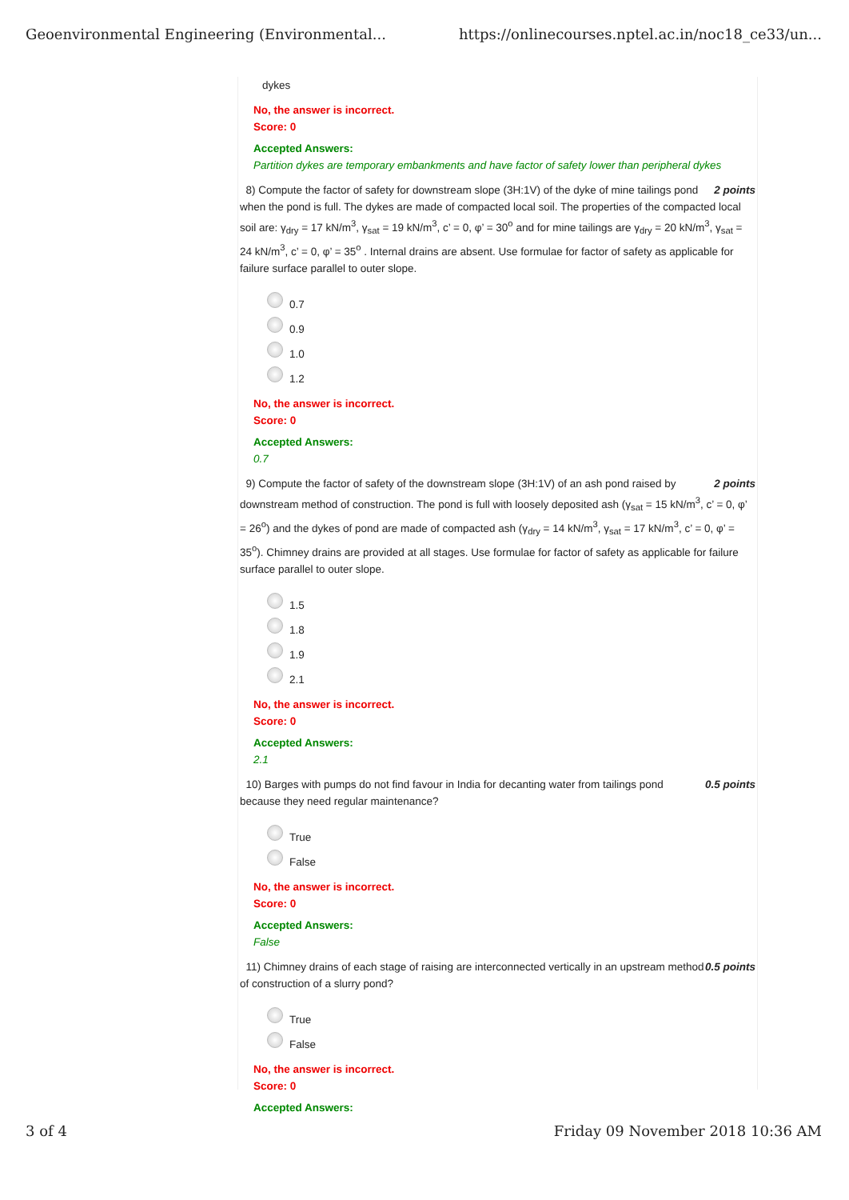Geoenvironmental Engineering (Environmental... https://onlinecourses.nptel.ac.in/noc18_ce33/un...
dykes
No, the answer is incorrect.
Score: 0
Accepted Answers:
Partition dykes are temporary embankments and have factor of safety lower than peripheral dykes
2 points 8) Compute the factor of safety for downstream slope (3H:1V) of the dyke of mine tailings pond when the pond is full. The dykes are made of compacted local soil. The properties of the compacted local soil are: γ<sub>dry</sub> = 17 kN/m<sup>3</sup>, γ<sub>sat</sub> = 19 kN/m<sup>3</sup>, c’ = 0, φ’ = 30<sup>o</sup> and for mine tailings are γ<sub>dry</sub> = 20 kN/m<sup>3</sup>, γ<sub>sat</sub> = 24 kN/m<sup>3</sup>, c’ = 0, φ’ = 35<sup>o</sup> . Internal drains are absent. Use formulae for factor of safety as applicable for failure surface parallel to outer slope.
0.7
0.9
1.0
1.2
No, the answer is incorrect.
Score: 0
Accepted Answers:
0.7
2 points 9) Compute the factor of safety of the downstream slope (3H:1V) of an ash pond raised by downstream method of construction. The pond is full with loosely deposited ash (γ<sub>sat</sub> = 15 kN/m<sup>3</sup>, c’ = 0, φ’ = 26<sup>o</sup>) and the dykes of pond are made of compacted ash (γ<sub>dry</sub> = 14 kN/m<sup>3</sup>, γ<sub>sat</sub> = 17 kN/m<sup>3</sup>, c’ = 0, φ’ = 35<sup>o</sup>). Chimney drains are provided at all stages. Use formulae for factor of safety as applicable for failure surface parallel to outer slope.
1.5
1.8
1.9
2.1
No, the answer is incorrect.
Score: 0
Accepted Answers:
2.1
0.5 points 10) Barges with pumps do not find favour in India for decanting water from tailings pond because they need regular maintenance?
True
False
No, the answer is incorrect.
Score: 0
Accepted Answers:
False
0.5 points 11) Chimney drains of each stage of raising are interconnected vertically in an upstream method of construction of a slurry pond?
True
False
No, the answer is incorrect.
Score: 0
Accepted Answers:
3 of 4 Friday 09 November 2018 10:36 AM